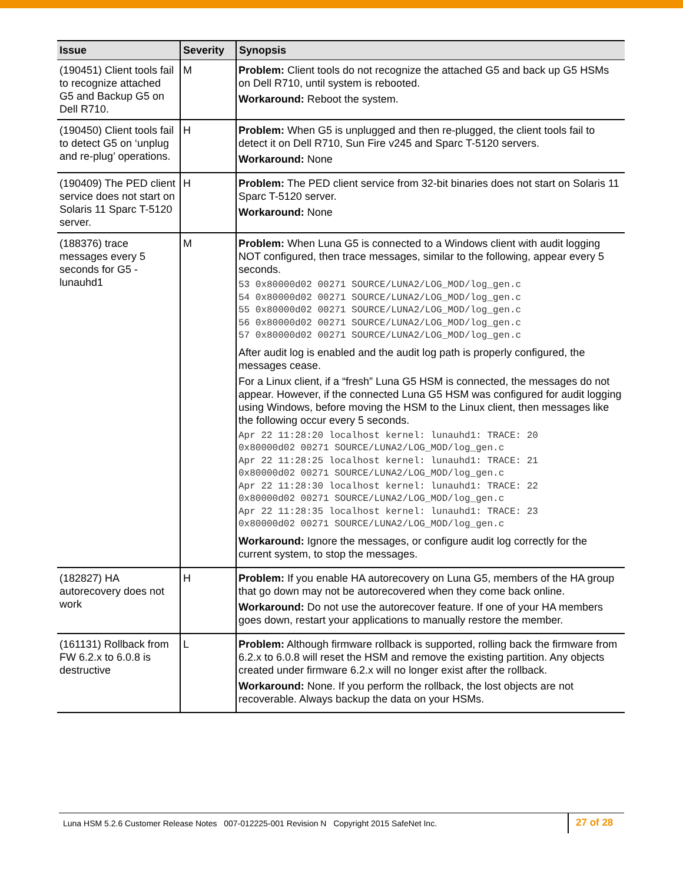| Issue | Severity | Synopsis |
| --- | --- | --- |
| (190451) Client tools fail to recognize attached G5 and Backup G5 on Dell R710. | M | Problem: Client tools do not recognize the attached G5 and back up G5 HSMs on Dell R710, until system is rebooted. Workaround: Reboot the system. |
| (190450) Client tools fail to detect G5 on ‘unplug and re-plug’ operations. | H | Problem: When G5 is unplugged and then re-plugged, the client tools fail to detect it on Dell R710, Sun Fire v245 and Sparc T-5120 servers. Workaround: None |
| (190409) The PED client service does not start on Solaris 11 Sparc T-5120 server. | H | Problem: The PED client service from 32-bit binaries does not start on Solaris 11 Sparc T-5120 server. Workaround: None |
| (188376) trace messages every 5 seconds for G5 - lunauhd1 | M | Problem: When Luna G5 is connected to a Windows client with audit logging NOT configured, then trace messages, similar to the following, appear every 5 seconds. 53 0x80000d02 00271 SOURCE/LUNA2/LOG_MOD/log_gen.c 54 0x80000d02 00271 SOURCE/LUNA2/LOG_MOD/log_gen.c 55 0x80000d02 00271 SOURCE/LUNA2/LOG_MOD/log_gen.c 56 0x80000d02 00271 SOURCE/LUNA2/LOG_MOD/log_gen.c 57 0x80000d02 00271 SOURCE/LUNA2/LOG_MOD/log_gen.c After audit log is enabled and the audit log path is properly configured, the messages cease. For a Linux client, if a “fresh” Luna G5 HSM is connected, the messages do not appear. However, if the connected Luna G5 HSM was configured for audit logging using Windows, before moving the HSM to the Linux client, then messages like the following occur every 5 seconds. Apr 22 11:28:20 localhost kernel: lunauhd1: TRACE: 20 0x80000d02 00271 SOURCE/LUNA2/LOG_MOD/log_gen.c Apr 22 11:28:25 localhost kernel: lunauhd1: TRACE: 21 0x80000d02 00271 SOURCE/LUNA2/LOG_MOD/log_gen.c Apr 22 11:28:30 localhost kernel: lunauhd1: TRACE: 22 0x80000d02 00271 SOURCE/LUNA2/LOG_MOD/log_gen.c Apr 22 11:28:35 localhost kernel: lunauhd1: TRACE: 23 0x80000d02 00271 SOURCE/LUNA2/LOG_MOD/log_gen.c Workaround: Ignore the messages, or configure audit log correctly for the current system, to stop the messages. |
| (182827) HA autorecovery does not work | H | Problem: If you enable HA autorecovery on Luna G5, members of the HA group that go down may not be autorecovered when they come back online. Workaround: Do not use the autorecover feature. If one of your HA members goes down, restart your applications to manually restore the member. |
| (161131) Rollback from FW 6.2.x to 6.0.8 is destructive | L | Problem: Although firmware rollback is supported, rolling back the firmware from 6.2.x to 6.0.8 will reset the HSM and remove the existing partition. Any objects created under firmware 6.2.x will no longer exist after the rollback. Workaround: None. If you perform the rollback, the lost objects are not recoverable. Always backup the data on your HSMs. |
Luna HSM 5.2.6 Customer Release Notes 007-012225-001 Revision N Copyright 2015 SafeNet Inc.
27 of 28